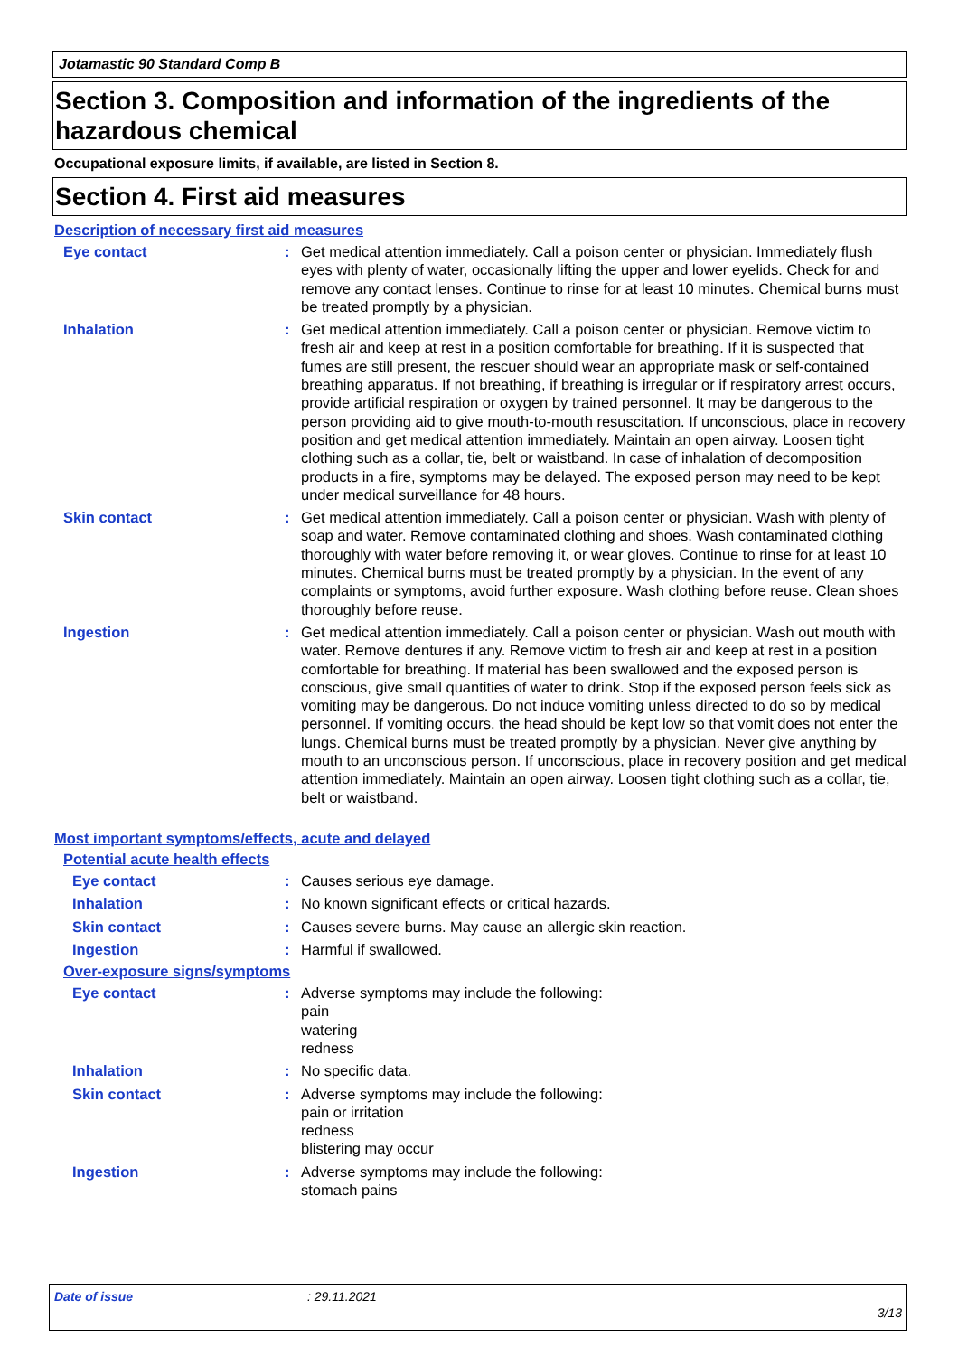Jotamastic 90 Standard Comp B
Section 3. Composition and information of the ingredients of the hazardous chemical
Occupational exposure limits, if available, are listed in Section 8.
Section 4. First aid measures
Description of necessary first aid measures
Eye contact : Get medical attention immediately. Call a poison center or physician. Immediately flush eyes with plenty of water, occasionally lifting the upper and lower eyelids. Check for and remove any contact lenses. Continue to rinse for at least 10 minutes. Chemical burns must be treated promptly by a physician.
Inhalation : Get medical attention immediately. Call a poison center or physician. Remove victim to fresh air and keep at rest in a position comfortable for breathing. If it is suspected that fumes are still present, the rescuer should wear an appropriate mask or self-contained breathing apparatus. If not breathing, if breathing is irregular or if respiratory arrest occurs, provide artificial respiration or oxygen by trained personnel. It may be dangerous to the person providing aid to give mouth-to-mouth resuscitation. If unconscious, place in recovery position and get medical attention immediately. Maintain an open airway. Loosen tight clothing such as a collar, tie, belt or waistband. In case of inhalation of decomposition products in a fire, symptoms may be delayed. The exposed person may need to be kept under medical surveillance for 48 hours.
Skin contact : Get medical attention immediately. Call a poison center or physician. Wash with plenty of soap and water. Remove contaminated clothing and shoes. Wash contaminated clothing thoroughly with water before removing it, or wear gloves. Continue to rinse for at least 10 minutes. Chemical burns must be treated promptly by a physician. In the event of any complaints or symptoms, avoid further exposure. Wash clothing before reuse. Clean shoes thoroughly before reuse.
Ingestion : Get medical attention immediately. Call a poison center or physician. Wash out mouth with water. Remove dentures if any. Remove victim to fresh air and keep at rest in a position comfortable for breathing. If material has been swallowed and the exposed person is conscious, give small quantities of water to drink. Stop if the exposed person feels sick as vomiting may be dangerous. Do not induce vomiting unless directed to do so by medical personnel. If vomiting occurs, the head should be kept low so that vomit does not enter the lungs. Chemical burns must be treated promptly by a physician. Never give anything by mouth to an unconscious person. If unconscious, place in recovery position and get medical attention immediately. Maintain an open airway. Loosen tight clothing such as a collar, tie, belt or waistband.
Most important symptoms/effects, acute and delayed
Potential acute health effects
Eye contact : Causes serious eye damage.
Inhalation : No known significant effects or critical hazards.
Skin contact : Causes severe burns. May cause an allergic skin reaction.
Ingestion : Harmful if swallowed.
Over-exposure signs/symptoms
Eye contact : Adverse symptoms may include the following:
pain
watering
redness
Inhalation : No specific data.
Skin contact : Adverse symptoms may include the following:
pain or irritation
redness
blistering may occur
Ingestion : Adverse symptoms may include the following:
stomach pains
Date of issue: 29.11.2021
3/13